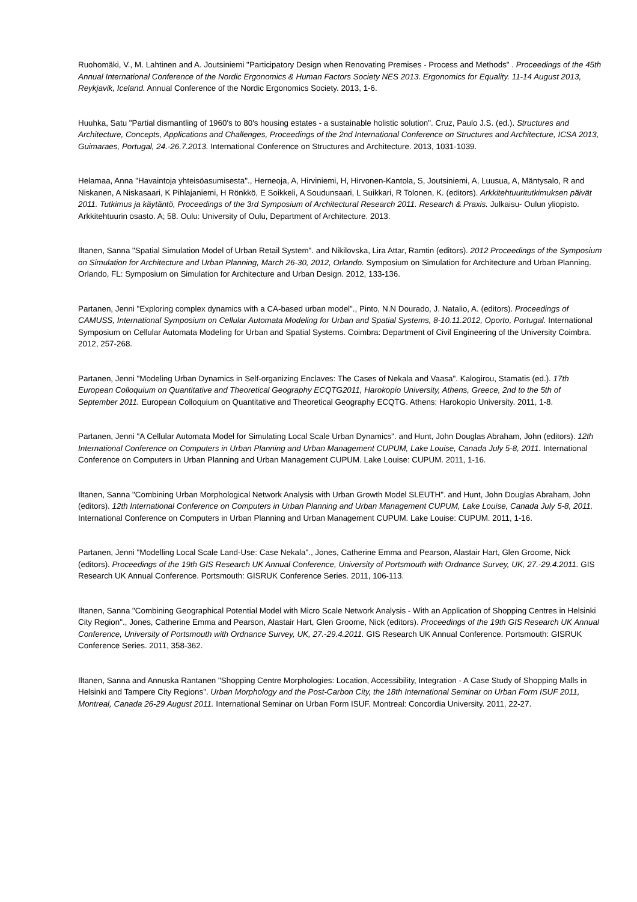Ruohomäki, V., M. Lahtinen and A. Joutsiniemi "Participatory Design when Renovating Premises - Process and Methods" . Proceedings of the 45th Annual International Conference of the Nordic Ergonomics & Human Factors Society NES 2013. Ergonomics for Equality. 11-14 August 2013, Reykjavik, Iceland. Annual Conference of the Nordic Ergonomics Society. 2013, 1-6.
Huuhka, Satu "Partial dismantling of 1960's to 80's housing estates - a sustainable holistic solution". Cruz, Paulo J.S. (ed.). Structures and Architecture, Concepts, Applications and Challenges, Proceedings of the 2nd International Conference on Structures and Architecture, ICSA 2013, Guimaraes, Portugal, 24.-26.7.2013. International Conference on Structures and Architecture. 2013, 1031-1039.
Helamaa, Anna "Havaintoja yhteisöasumisesta"., Herneoja, A, Hirviniemi, H, Hirvonen-Kantola, S, Joutsiniemi, A, Luusua, A, Mäntysalo, R and Niskanen, A Niskasaari, K Pihlajaniemi, H Rönkkö, E Soikkeli, A Soudunsaari, L Suikkari, R Tolonen, K. (editors). Arkkitehtuuritutkimuksen päivät 2011. Tutkimus ja käytäntö, Proceedings of the 3rd Symposium of Architectural Research 2011. Research & Praxis. Julkaisu- Oulun yliopisto. Arkkitehtuurin osasto. A; 58. Oulu: University of Oulu, Department of Architecture. 2013.
Iltanen, Sanna "Spatial Simulation Model of Urban Retail System". and Nikilovska, Lira Attar, Ramtin (editors). 2012 Proceedings of the Symposium on Simulation for Architecture and Urban Planning, March 26-30, 2012, Orlando. Symposium on Simulation for Architecture and Urban Planning. Orlando, FL: Symposium on Simulation for Architecture and Urban Design. 2012, 133-136.
Partanen, Jenni "Exploring complex dynamics with a CA-based urban model"., Pinto, N.N Dourado, J. Natalio, A. (editors). Proceedings of CAMUSS, International Symposium on Cellular Automata Modeling for Urban and Spatial Systems, 8-10.11.2012, Oporto, Portugal. International Symposium on Cellular Automata Modeling for Urban and Spatial Systems. Coimbra: Department of Civil Engineering of the University Coimbra. 2012, 257-268.
Partanen, Jenni "Modeling Urban Dynamics in Self-organizing Enclaves: The Cases of Nekala and Vaasa". Kalogirou, Stamatis (ed.). 17th European Colloquium on Quantitative and Theoretical Geography ECQTG2011, Harokopio University, Athens, Greece, 2nd to the 5th of September 2011. European Colloquium on Quantitative and Theoretical Geography ECQTG. Athens: Harokopio University. 2011, 1-8.
Partanen, Jenni "A Cellular Automata Model for Simulating Local Scale Urban Dynamics". and Hunt, John Douglas Abraham, John (editors). 12th International Conference on Computers in Urban Planning and Urban Management CUPUM, Lake Louise, Canada July 5-8, 2011. International Conference on Computers in Urban Planning and Urban Management CUPUM. Lake Louise: CUPUM. 2011, 1-16.
Iltanen, Sanna "Combining Urban Morphological Network Analysis with Urban Growth Model SLEUTH". and Hunt, John Douglas Abraham, John (editors). 12th International Conference on Computers in Urban Planning and Urban Management CUPUM, Lake Louise, Canada July 5-8, 2011. International Conference on Computers in Urban Planning and Urban Management CUPUM. Lake Louise: CUPUM. 2011, 1-16.
Partanen, Jenni "Modelling Local Scale Land-Use: Case Nekala"., Jones, Catherine Emma and Pearson, Alastair Hart, Glen Groome, Nick (editors). Proceedings of the 19th GIS Research UK Annual Conference, University of Portsmouth with Ordnance Survey, UK, 27.-29.4.2011. GIS Research UK Annual Conference. Portsmouth: GISRUK Conference Series. 2011, 106-113.
Iltanen, Sanna "Combining Geographical Potential Model with Micro Scale Network Analysis - With an Application of Shopping Centres in Helsinki City Region"., Jones, Catherine Emma and Pearson, Alastair Hart, Glen Groome, Nick (editors). Proceedings of the 19th GIS Research UK Annual Conference, University of Portsmouth with Ordnance Survey, UK, 27.-29.4.2011. GIS Research UK Annual Conference. Portsmouth: GISRUK Conference Series. 2011, 358-362.
Iltanen, Sanna and Annuska Rantanen "Shopping Centre Morphologies: Location, Accessibility, Integration - A Case Study of Shopping Malls in Helsinki and Tampere City Regions". Urban Morphology and the Post-Carbon City, the 18th International Seminar on Urban Form ISUF 2011, Montreal, Canada 26-29 August 2011. International Seminar on Urban Form ISUF. Montreal: Concordia University. 2011, 22-27.